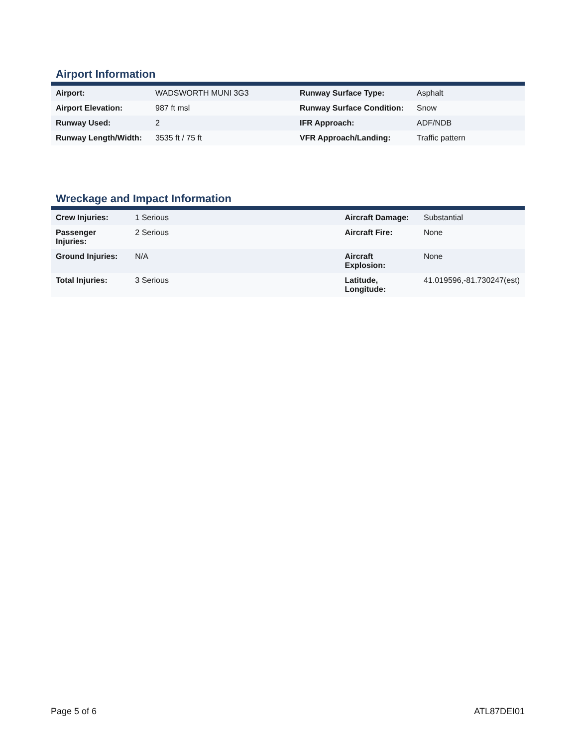Airport Information
| Airport: | WADSWORTH MUNI 3G3 | Runway Surface Type: | Asphalt |
| Airport Elevation: | 987 ft msl | Runway Surface Condition: | Snow |
| Runway Used: | 2 | IFR Approach: | ADF/NDB |
| Runway Length/Width: | 3535 ft / 75 ft | VFR Approach/Landing: | Traffic pattern |
Wreckage and Impact Information
| Crew Injuries: | 1 Serious | Aircraft Damage: | Substantial |
| Passenger Injuries: | 2 Serious | Aircraft Fire: | None |
| Ground Injuries: | N/A | Aircraft Explosion: | None |
| Total Injuries: | 3 Serious | Latitude, Longitude: | 41.019596,-81.730247(est) |
Page 5 of 6 ATL87DEI01